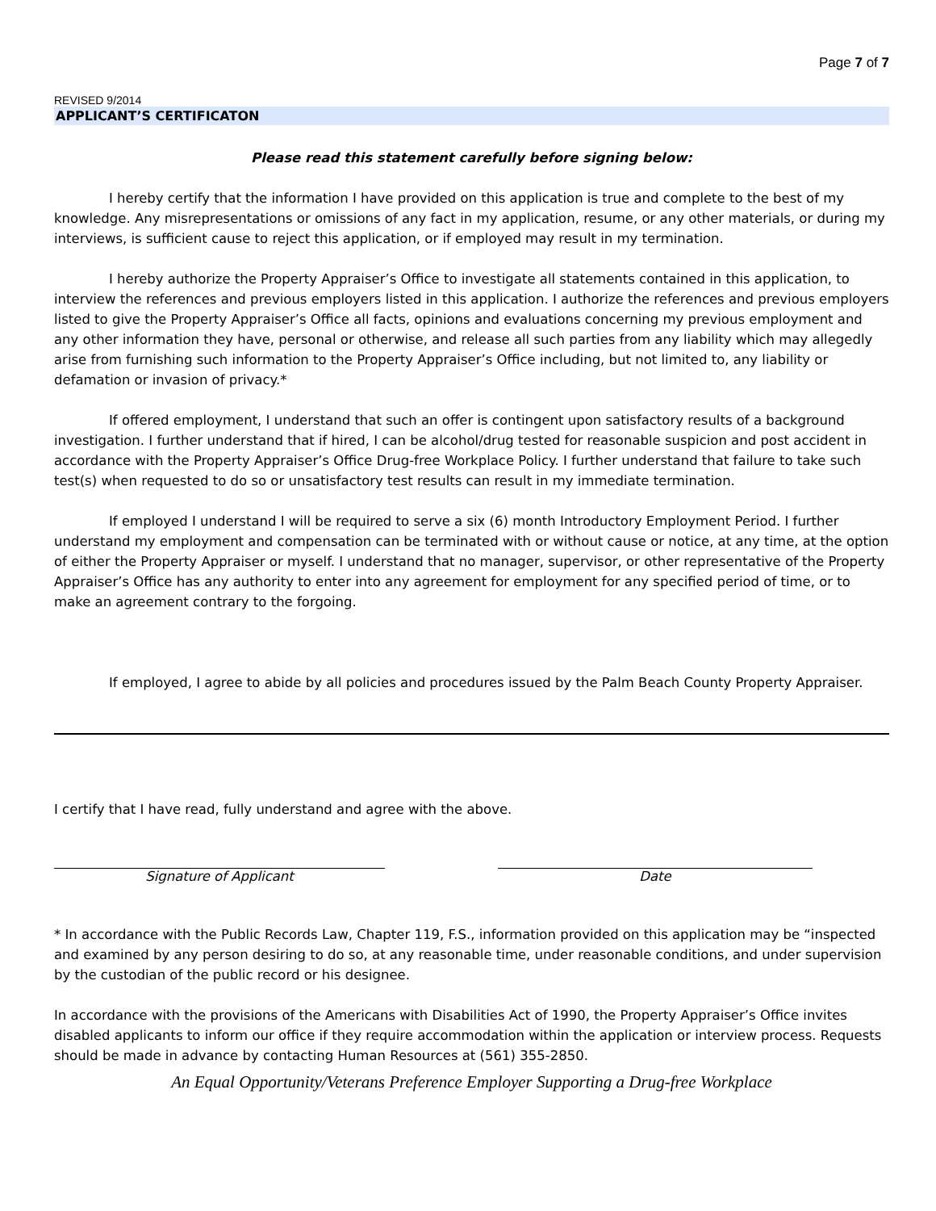Page 7 of 7
REVISED 9/2014
APPLICANT’S CERTIFICATON
Please read this statement carefully before signing below:
I hereby certify that the information I have provided on this application is true and complete to the best of my knowledge. Any misrepresentations or omissions of any fact in my application, resume, or any other materials, or during my interviews, is sufficient cause to reject this application, or if employed may result in my termination.
I hereby authorize the Property Appraiser’s Office to investigate all statements contained in this application, to interview the references and previous employers listed in this application. I authorize the references and previous employers listed to give the Property Appraiser’s Office all facts, opinions and evaluations concerning my previous employment and any other information they have, personal or otherwise, and release all such parties from any liability which may allegedly arise from furnishing such information to the Property Appraiser’s Office including, but not limited to, any liability or defamation or invasion of privacy.*
If offered employment, I understand that such an offer is contingent upon satisfactory results of a background investigation. I further understand that if hired, I can be alcohol/drug tested for reasonable suspicion and post accident in accordance with the Property Appraiser’s Office Drug-free Workplace Policy. I further understand that failure to take such test(s) when requested to do so or unsatisfactory test results can result in my immediate termination.
If employed I understand I will be required to serve a six (6) month Introductory Employment Period. I further understand my employment and compensation can be terminated with or without cause or notice, at any time, at the option of either the Property Appraiser or myself. I understand that no manager, supervisor, or other representative of the Property Appraiser’s Office has any authority to enter into any agreement for employment for any specified period of time, or to make an agreement contrary to the forgoing.
If employed, I agree to abide by all policies and procedures issued by the Palm Beach County Property Appraiser.
I certify that I have read, fully understand and agree with the above.
Signature of Applicant Date
* In accordance with the Public Records Law, Chapter 119, F.S., information provided on this application may be “inspected and examined by any person desiring to do so, at any reasonable time, under reasonable conditions, and under supervision by the custodian of the public record or his designee.
In accordance with the provisions of the Americans with Disabilities Act of 1990, the Property Appraiser’s Office invites disabled applicants to inform our office if they require accommodation within the application or interview process. Requests should be made in advance by contacting Human Resources at (561) 355-2850.
An Equal Opportunity/Veterans Preference Employer Supporting a Drug-free Workplace